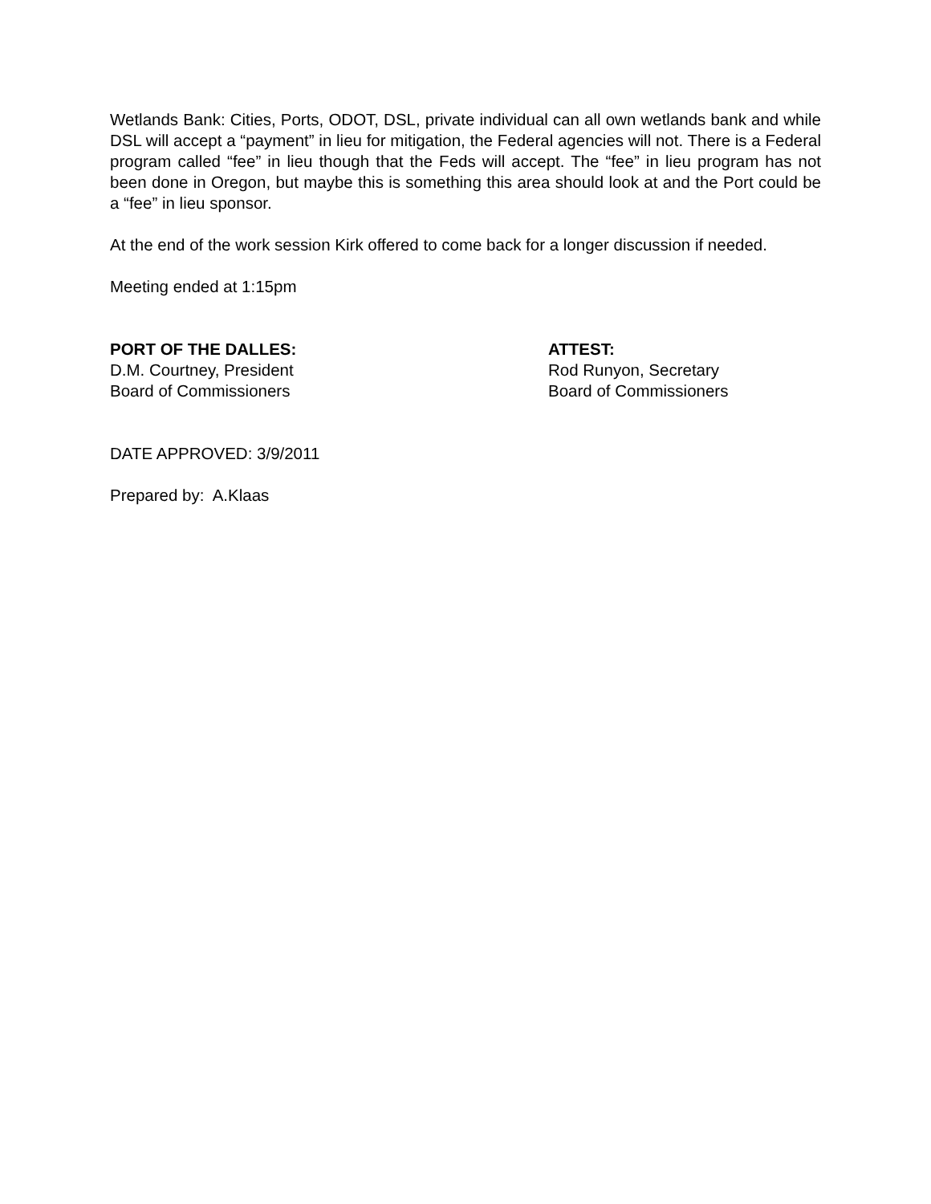Wetlands Bank: Cities, Ports, ODOT, DSL, private individual can all own wetlands bank and while DSL will accept a “payment” in lieu for mitigation, the Federal agencies will not. There is a Federal program called “fee” in lieu though that the Feds will accept. The “fee” in lieu program has not been done in Oregon, but maybe this is something this area should look at and the Port could be a “fee” in lieu sponsor.
At the end of the work session Kirk offered to come back for a longer discussion if needed.
Meeting ended at 1:15pm
PORT OF THE DALLES:
D.M. Courtney, President
Board of Commissioners
ATTEST:
Rod Runyon, Secretary
Board of Commissioners
DATE APPROVED: 3/9/2011
Prepared by: A.Klaas